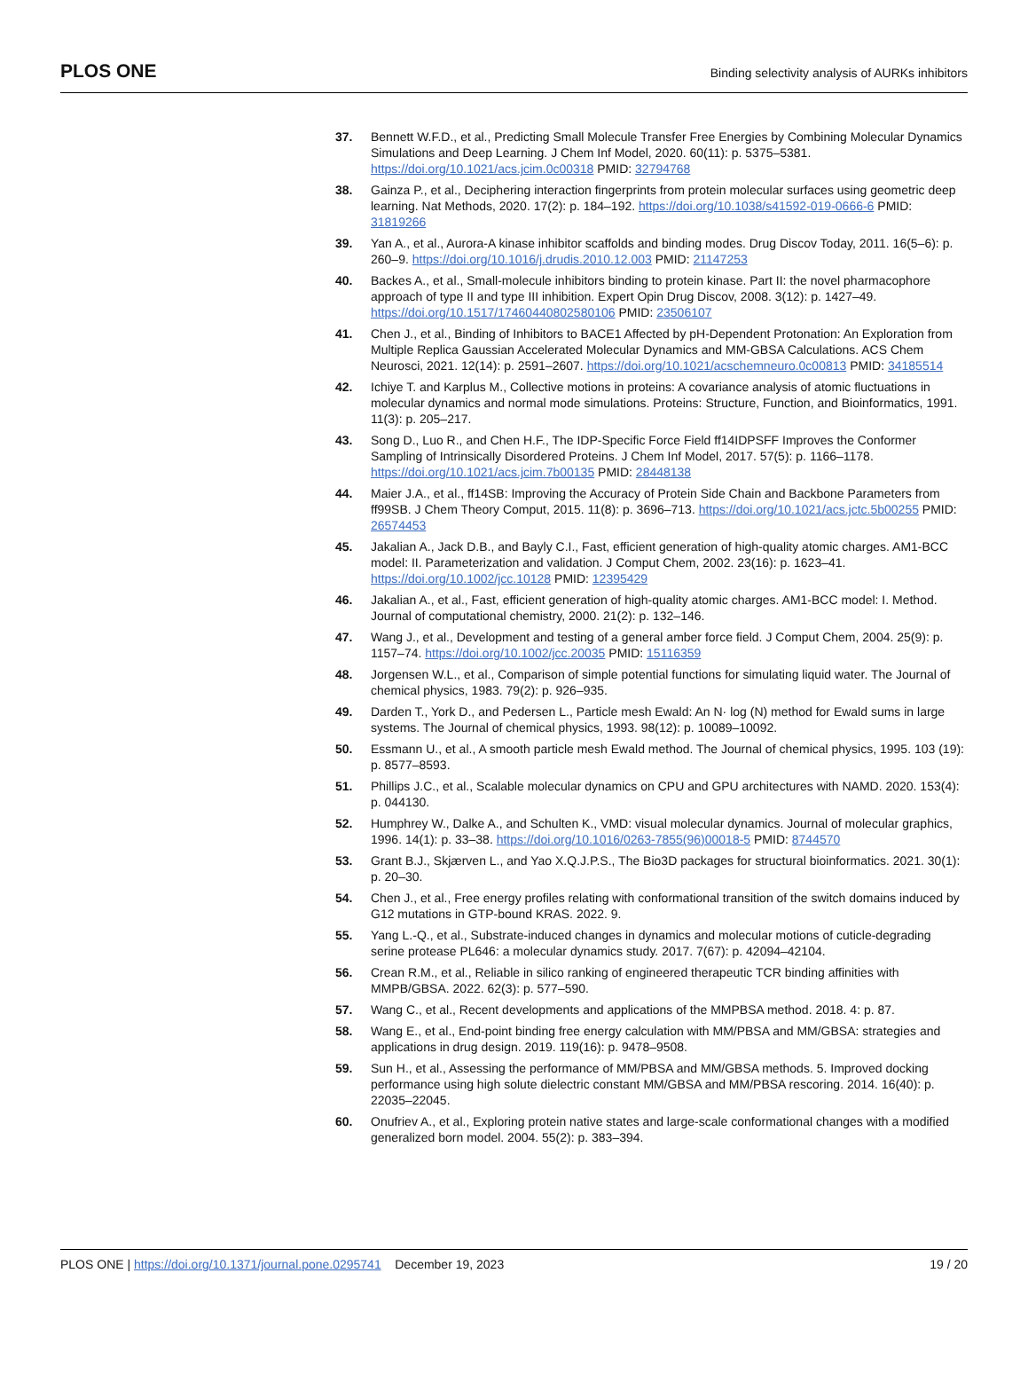PLOS ONE Binding selectivity analysis of AURKs inhibitors
37. Bennett W.F.D., et al., Predicting Small Molecule Transfer Free Energies by Combining Molecular Dynamics Simulations and Deep Learning. J Chem Inf Model, 2020. 60(11): p. 5375–5381. https://doi.org/10.1021/acs.jcim.0c00318 PMID: 32794768
38. Gainza P., et al., Deciphering interaction fingerprints from protein molecular surfaces using geometric deep learning. Nat Methods, 2020. 17(2): p. 184–192. https://doi.org/10.1038/s41592-019-0666-6 PMID: 31819266
39. Yan A., et al., Aurora-A kinase inhibitor scaffolds and binding modes. Drug Discov Today, 2011. 16(5–6): p. 260–9. https://doi.org/10.1016/j.drudis.2010.12.003 PMID: 21147253
40. Backes A., et al., Small-molecule inhibitors binding to protein kinase. Part II: the novel pharmacophore approach of type II and type III inhibition. Expert Opin Drug Discov, 2008. 3(12): p. 1427–49. https://doi.org/10.1517/17460440802580106 PMID: 23506107
41. Chen J., et al., Binding of Inhibitors to BACE1 Affected by pH-Dependent Protonation: An Exploration from Multiple Replica Gaussian Accelerated Molecular Dynamics and MM-GBSA Calculations. ACS Chem Neurosci, 2021. 12(14): p. 2591–2607. https://doi.org/10.1021/acschemneuro.0c00813 PMID: 34185514
42. Ichiye T. and Karplus M., Collective motions in proteins: A covariance analysis of atomic fluctuations in molecular dynamics and normal mode simulations. Proteins: Structure, Function, and Bioinformatics, 1991. 11(3): p. 205–217.
43. Song D., Luo R., and Chen H.F., The IDP-Specific Force Field ff14IDPSFF Improves the Conformer Sampling of Intrinsically Disordered Proteins. J Chem Inf Model, 2017. 57(5): p. 1166–1178. https://doi.org/10.1021/acs.jcim.7b00135 PMID: 28448138
44. Maier J.A., et al., ff14SB: Improving the Accuracy of Protein Side Chain and Backbone Parameters from ff99SB. J Chem Theory Comput, 2015. 11(8): p. 3696–713. https://doi.org/10.1021/acs.jctc.5b00255 PMID: 26574453
45. Jakalian A., Jack D.B., and Bayly C.I., Fast, efficient generation of high-quality atomic charges. AM1-BCC model: II. Parameterization and validation. J Comput Chem, 2002. 23(16): p. 1623–41. https://doi.org/10.1002/jcc.10128 PMID: 12395429
46. Jakalian A., et al., Fast, efficient generation of high-quality atomic charges. AM1-BCC model: I. Method. Journal of computational chemistry, 2000. 21(2): p. 132–146.
47. Wang J., et al., Development and testing of a general amber force field. J Comput Chem, 2004. 25(9): p. 1157–74. https://doi.org/10.1002/jcc.20035 PMID: 15116359
48. Jorgensen W.L., et al., Comparison of simple potential functions for simulating liquid water. The Journal of chemical physics, 1983. 79(2): p. 926–935.
49. Darden T., York D., and Pedersen L., Particle mesh Ewald: An N· log (N) method for Ewald sums in large systems. The Journal of chemical physics, 1993. 98(12): p. 10089–10092.
50. Essmann U., et al., A smooth particle mesh Ewald method. The Journal of chemical physics, 1995. 103 (19): p. 8577–8593.
51. Phillips J.C., et al., Scalable molecular dynamics on CPU and GPU architectures with NAMD. 2020. 153(4): p. 044130.
52. Humphrey W., Dalke A., and Schulten K., VMD: visual molecular dynamics. Journal of molecular graphics, 1996. 14(1): p. 33–38. https://doi.org/10.1016/0263-7855(96)00018-5 PMID: 8744570
53. Grant B.J., Skjærven L., and Yao X.Q.J.P.S., The Bio3D packages for structural bioinformatics. 2021. 30(1): p. 20–30.
54. Chen J., et al., Free energy profiles relating with conformational transition of the switch domains induced by G12 mutations in GTP-bound KRAS. 2022. 9.
55. Yang L.-Q., et al., Substrate-induced changes in dynamics and molecular motions of cuticle-degrading serine protease PL646: a molecular dynamics study. 2017. 7(67): p. 42094–42104.
56. Crean R.M., et al., Reliable in silico ranking of engineered therapeutic TCR binding affinities with MMPB/GBSA. 2022. 62(3): p. 577–590.
57. Wang C., et al., Recent developments and applications of the MMPBSA method. 2018. 4: p. 87.
58. Wang E., et al., End-point binding free energy calculation with MM/PBSA and MM/GBSA: strategies and applications in drug design. 2019. 119(16): p. 9478–9508.
59. Sun H., et al., Assessing the performance of MM/PBSA and MM/GBSA methods. 5. Improved docking performance using high solute dielectric constant MM/GBSA and MM/PBSA rescoring. 2014. 16(40): p. 22035–22045.
60. Onufriev A., et al., Exploring protein native states and large-scale conformational changes with a modified generalized born model. 2004. 55(2): p. 383–394.
PLOS ONE | https://doi.org/10.1371/journal.pone.0295741 December 19, 2023 19 / 20